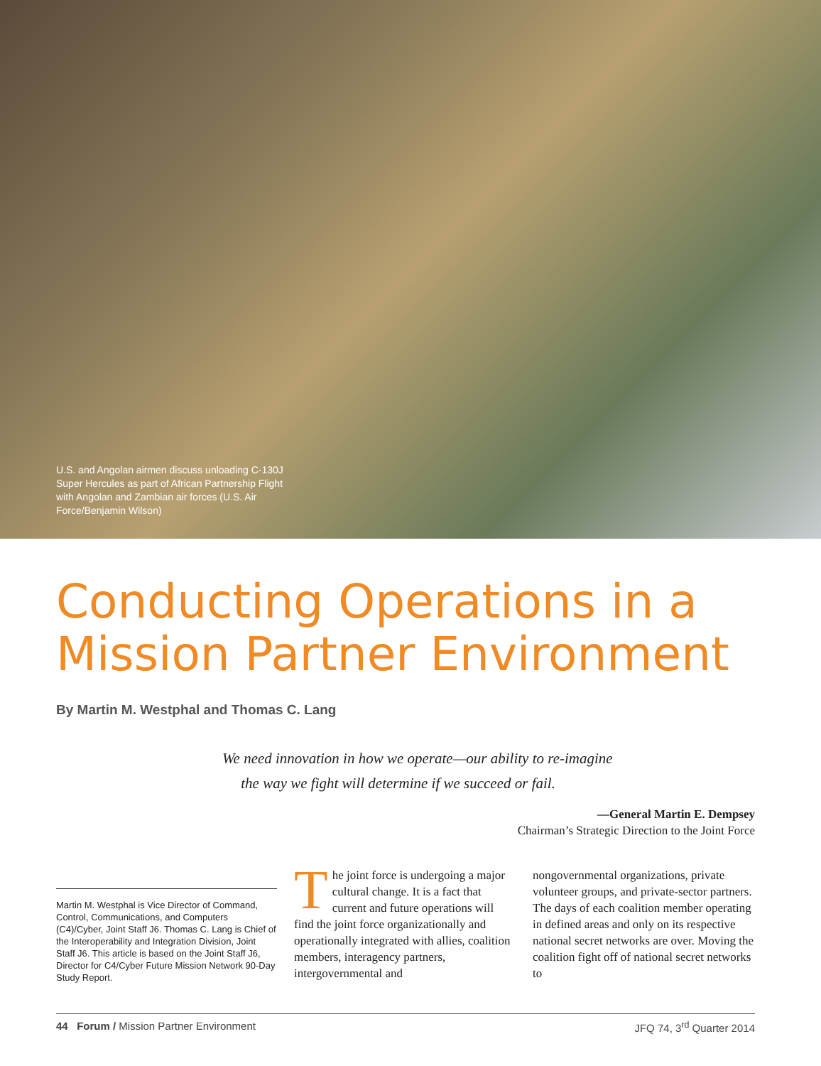U.S. and Angolan airmen discuss unloading C-130J Super Hercules as part of African Partnership Flight with Angolan and Zambian air forces (U.S. Air Force/Benjamin Wilson)
Conducting Operations in a
Mission Partner Environment
By Martin M. Westphal and Thomas C. Lang
We need innovation in how we operate—our ability to re-imagine
the way we fight will determine if we succeed or fail.
—General Martin E. Dempsey
Chairman’s Strategic Direction to the Joint Force
Martin M. Westphal is Vice Director of Command, Control, Communications, and Computers (C4)/Cyber, Joint Staff J6. Thomas C. Lang is Chief of the Interoperability and Integration Division, Joint Staff J6. This article is based on the Joint Staff J6, Director for C4/Cyber Future Mission Network 90-Day Study Report.
The joint force is undergoing a major cultural change. It is a fact that current and future operations will find the joint force organizationally and operationally integrated with allies, coalition members, interagency partners, intergovernmental and
nongovernmental organizations, private volunteer groups, and private-sector partners. The days of each coalition member operating in defined areas and only on its respective national secret networks are over. Moving the coalition fight off of national secret networks to
44 Forum / Mission Partner Environment JFQ 74, 3<sup>rd</sup> Quarter 2014